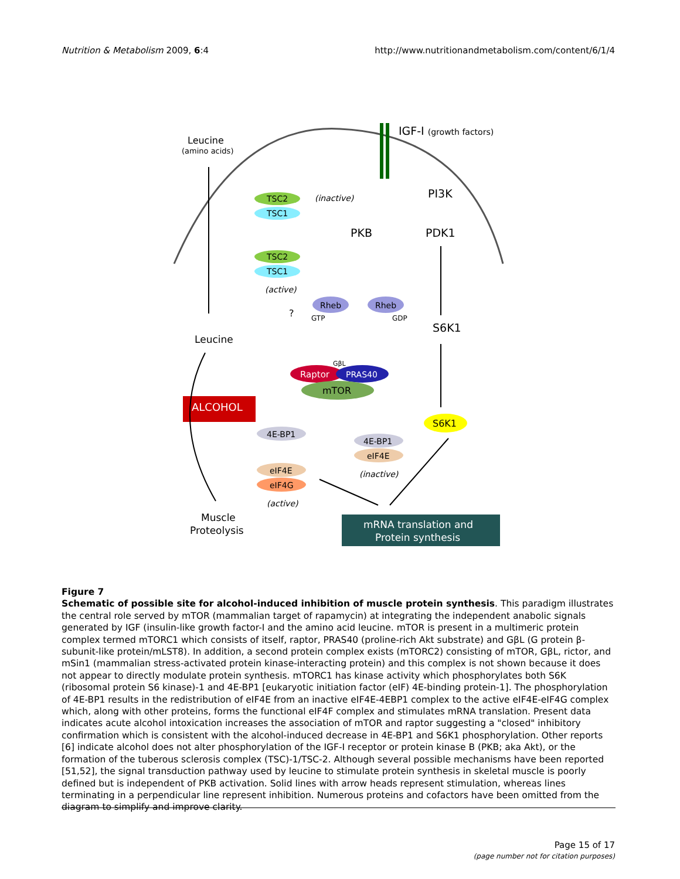Nutrition & Metabolism 2009, 6:4
http://www.nutritionandmetabolism.com/content/6/1/4
IGF-I (growth factors)
Leucine
(amino acids)
PI3K
PDK1
PKB
TSC2
TSC1
(inactive)
TSC2
TSC1
(active)
Rheb
Rheb
GTP
GDP
S6K1
Leucine
?
Raptor
PRAS40
mTOR
GβL
ALCOHOL
4E-BP1
4E-BP1
eIF4E
(inactive)
S6K1
eIF4E
eIF4G
(active)
Muscle
Proteolysis
mRNA translation and
Protein synthesis
Figure 7
Schematic of possible site for alcohol-induced inhibition of muscle protein synthesis. This paradigm illustrates the central role served by mTOR (mammalian target of rapamycin) at integrating the independent anabolic signals generated by IGF (insulin-like growth factor-I and the amino acid leucine. mTOR is present in a multimeric protein complex termed mTORC1 which consists of itself, raptor, PRAS40 (proline-rich Akt substrate) and GβL (G protein β-subunit-like protein/mLST8). In addition, a second protein complex exists (mTORC2) consisting of mTOR, GβL, rictor, and mSin1 (mammalian stress-activated protein kinase-interacting protein) and this complex is not shown because it does not appear to directly modulate protein synthesis. mTORC1 has kinase activity which phosphorylates both S6K (ribosomal protein S6 kinase)-1 and 4E-BP1 [eukaryotic initiation factor (eIF) 4E-binding protein-1]. The phosphorylation of 4E-BP1 results in the redistribution of eIF4E from an inactive eIF4E-4EBP1 complex to the active eIF4E-eIF4G complex which, along with other proteins, forms the functional eIF4F complex and stimulates mRNA translation. Present data indicates acute alcohol intoxication increases the association of mTOR and raptor suggesting a "closed" inhibitory confirmation which is consistent with the alcohol-induced decrease in 4E-BP1 and S6K1 phosphorylation. Other reports [6] indicate alcohol does not alter phosphorylation of the IGF-I receptor or protein kinase B (PKB; aka Akt), or the formation of the tuberous sclerosis complex (TSC)-1/TSC-2. Although several possible mechanisms have been reported [51,52], the signal transduction pathway used by leucine to stimulate protein synthesis in skeletal muscle is poorly defined but is independent of PKB activation. Solid lines with arrow heads represent stimulation, whereas lines terminating in a perpendicular line represent inhibition. Numerous proteins and cofactors have been omitted from the diagram to simplify and improve clarity.
Page 15 of 17
(page number not for citation purposes)